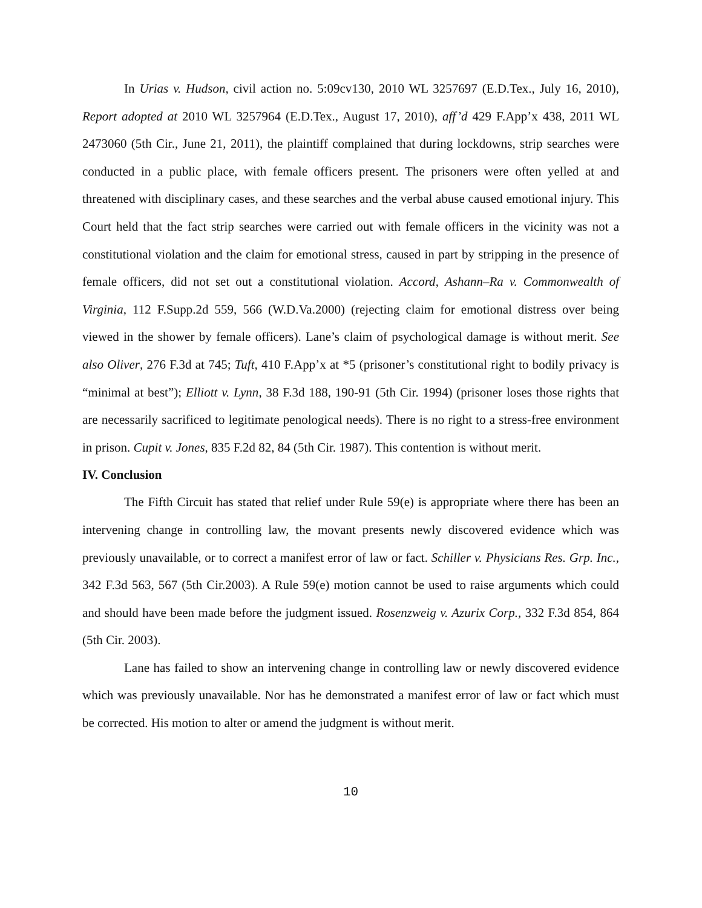In Urias v. Hudson, civil action no. 5:09cv130, 2010 WL 3257697 (E.D.Tex., July 16, 2010), Report adopted at 2010 WL 3257964 (E.D.Tex., August 17, 2010), aff’d 429 F.App’x 438, 2011 WL 2473060 (5th Cir., June 21, 2011), the plaintiff complained that during lockdowns, strip searches were conducted in a public place, with female officers present. The prisoners were often yelled at and threatened with disciplinary cases, and these searches and the verbal abuse caused emotional injury. This Court held that the fact strip searches were carried out with female officers in the vicinity was not a constitutional violation and the claim for emotional stress, caused in part by stripping in the presence of female officers, did not set out a constitutional violation. Accord, Ashann–Ra v. Commonwealth of Virginia, 112 F.Supp.2d 559, 566 (W.D.Va.2000) (rejecting claim for emotional distress over being viewed in the shower by female officers). Lane’s claim of psychological damage is without merit. See also Oliver, 276 F.3d at 745; Tuft, 410 F.App’x at *5 (prisoner’s constitutional right to bodily privacy is “minimal at best”); Elliott v. Lynn, 38 F.3d 188, 190-91 (5th Cir. 1994) (prisoner loses those rights that are necessarily sacrificed to legitimate penological needs). There is no right to a stress-free environment in prison. Cupit v. Jones, 835 F.2d 82, 84 (5th Cir. 1987). This contention is without merit.
IV. Conclusion
The Fifth Circuit has stated that relief under Rule 59(e) is appropriate where there has been an intervening change in controlling law, the movant presents newly discovered evidence which was previously unavailable, or to correct a manifest error of law or fact. Schiller v. Physicians Res. Grp. Inc., 342 F.3d 563, 567 (5th Cir.2003). A Rule 59(e) motion cannot be used to raise arguments which could and should have been made before the judgment issued. Rosenzweig v. Azurix Corp., 332 F.3d 854, 864 (5th Cir. 2003).
Lane has failed to show an intervening change in controlling law or newly discovered evidence which was previously unavailable. Nor has he demonstrated a manifest error of law or fact which must be corrected. His motion to alter or amend the judgment is without merit.
10